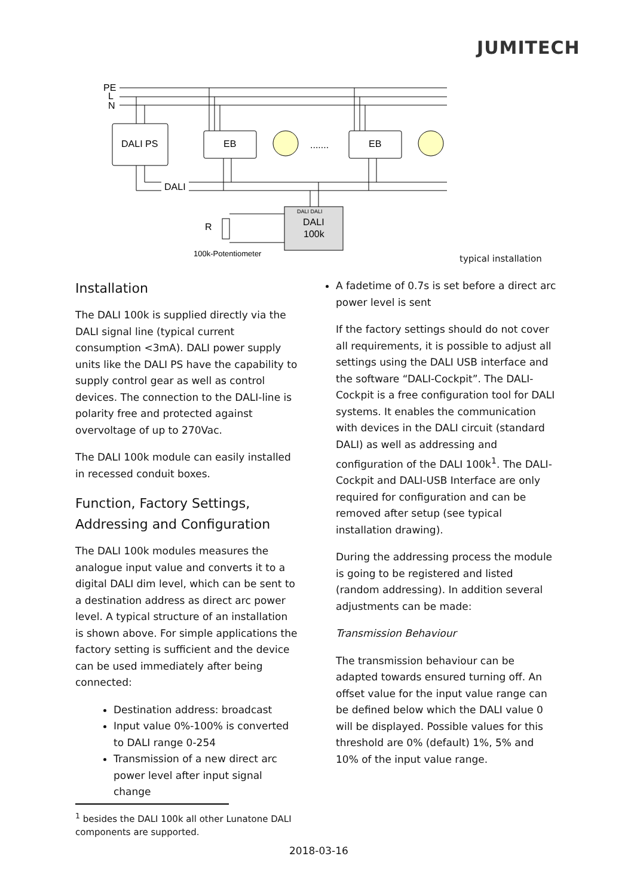JUMITECH
PE
L
N
DALI PS
EB
EB
.......
DALI
DALI DALI
DALI
100k
R
100k-Potentiometer
typical installation
Installation
The DALI 100k is supplied directly via the DALI signal line (typical current consumption <3mA). DALI power supply units like the DALI PS have the capability to supply control gear as well as control devices. The connection to the DALI-line is polarity free and protected against overvoltage of up to 270Vac.
The DALI 100k module can easily installed in recessed conduit boxes.
Function, Factory Settings, Addressing and Configuration
The DALI 100k modules measures the analogue input value and converts it to a digital DALI dim level, which can be sent to a destination address as direct arc power level. A typical structure of an installation is shown above. For simple applications the factory setting is sufficient and the device can be used immediately after being connected:
Destination address: broadcast
Input value 0%-100% is converted to DALI range 0-254
Transmission of a new direct arc power level after input signal change
A fadetime of 0.7s is set before a direct arc power level is sent
If the factory settings should do not cover all requirements, it is possible to adjust all settings using the DALI USB interface and the software “DALI-Cockpit”. The DALI-Cockpit is a free configuration tool for DALI systems. It enables the communication with devices in the DALI circuit (standard DALI) as well as addressing and configuration of the DALI 100k<sup>1</sup>. The DALI-Cockpit and DALI-USB Interface are only required for configuration and can be removed after setup (see typical installation drawing).
During the addressing process the module is going to be registered and listed (random addressing). In addition several adjustments can be made:
Transmission Behaviour
The transmission behaviour can be adapted towards ensured turning off. An offset value for the input value range can be defined below which the DALI value 0 will be displayed. Possible values for this threshold are 0% (default) 1%, 5% and 10% of the input value range.
<sup>1</sup> besides the DALI 100k all other Lunatone DALI components are supported.
2018-03-16